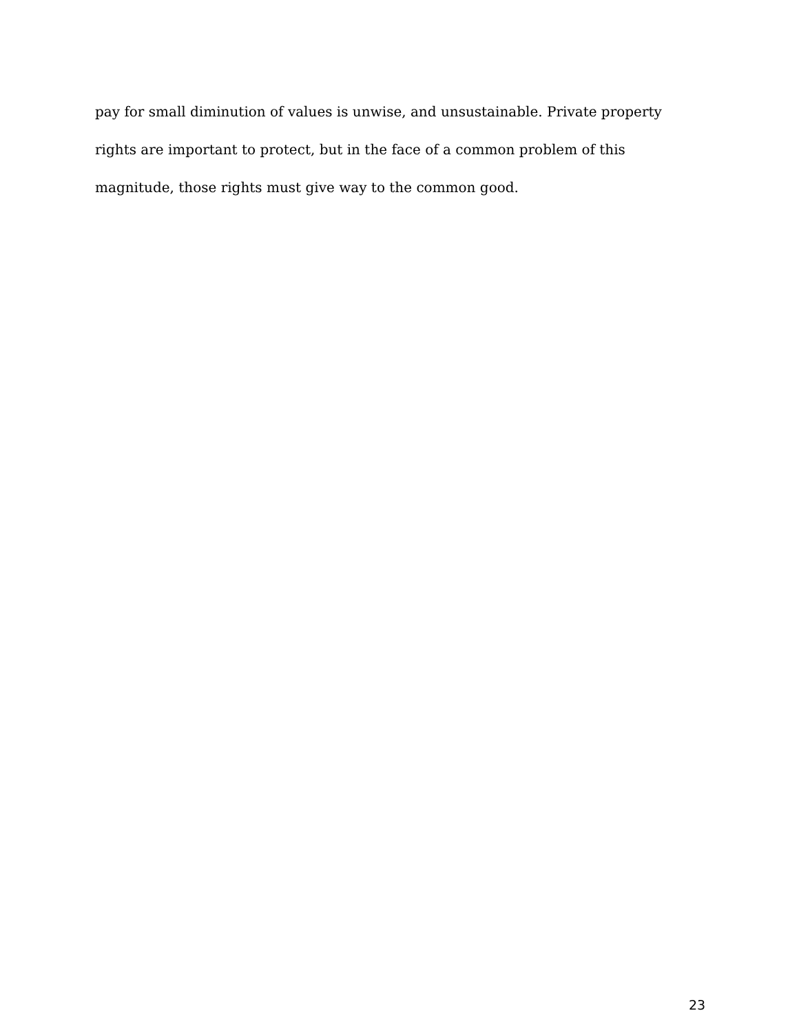pay for small diminution of values is unwise, and unsustainable. Private property
rights are important to protect, but in the face of a common problem of this
magnitude, those rights must give way to the common good.
23